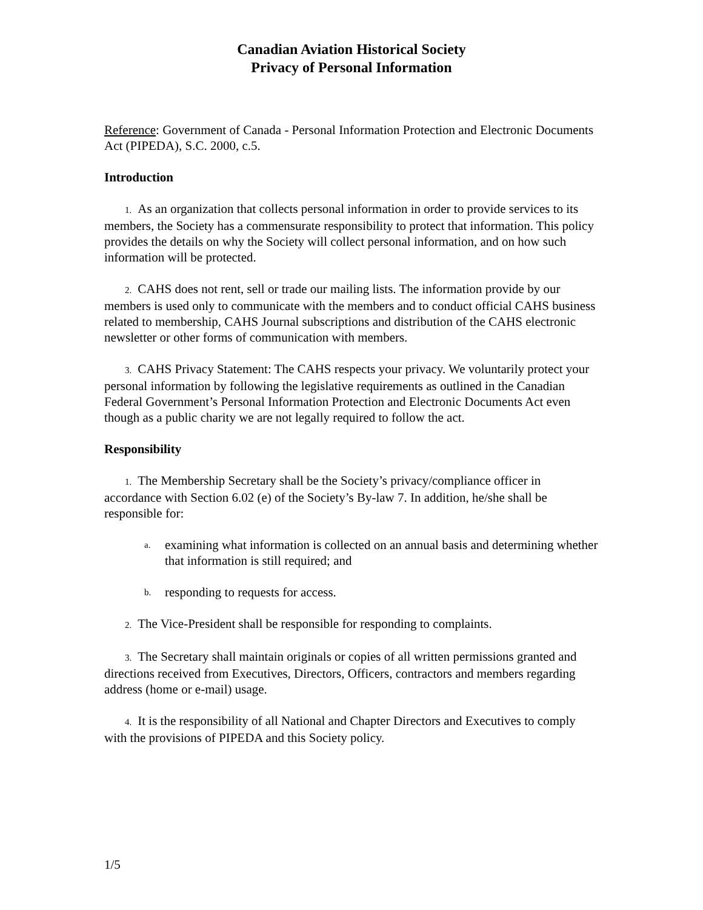Canadian Aviation Historical Society
Privacy of Personal Information
Reference: Government of Canada - Personal Information Protection and Electronic Documents Act (PIPEDA), S.C. 2000, c.5.
Introduction
1. As an organization that collects personal information in order to provide services to its members, the Society has a commensurate responsibility to protect that information. This policy provides the details on why the Society will collect personal information, and on how such information will be protected.
2. CAHS does not rent, sell or trade our mailing lists. The information provide by our members is used only to communicate with the members and to conduct official CAHS business related to membership, CAHS Journal subscriptions and distribution of the CAHS electronic newsletter or other forms of communication with members.
3. CAHS Privacy Statement: The CAHS respects your privacy. We voluntarily protect your personal information by following the legislative requirements as outlined in the Canadian Federal Government’s Personal Information Protection and Electronic Documents Act even though as a public charity we are not legally required to follow the act.
Responsibility
1. The Membership Secretary shall be the Society’s privacy/compliance officer in accordance with Section 6.02 (e) of the Society’s By-law 7. In addition, he/she shall be responsible for:
a. examining what information is collected on an annual basis and determining whether that information is still required; and
b. responding to requests for access.
2. The Vice-President shall be responsible for responding to complaints.
3. The Secretary shall maintain originals or copies of all written permissions granted and directions received from Executives, Directors, Officers, contractors and members regarding address (home or e-mail) usage.
4. It is the responsibility of all National and Chapter Directors and Executives to comply with the provisions of PIPEDA and this Society policy.
1/5